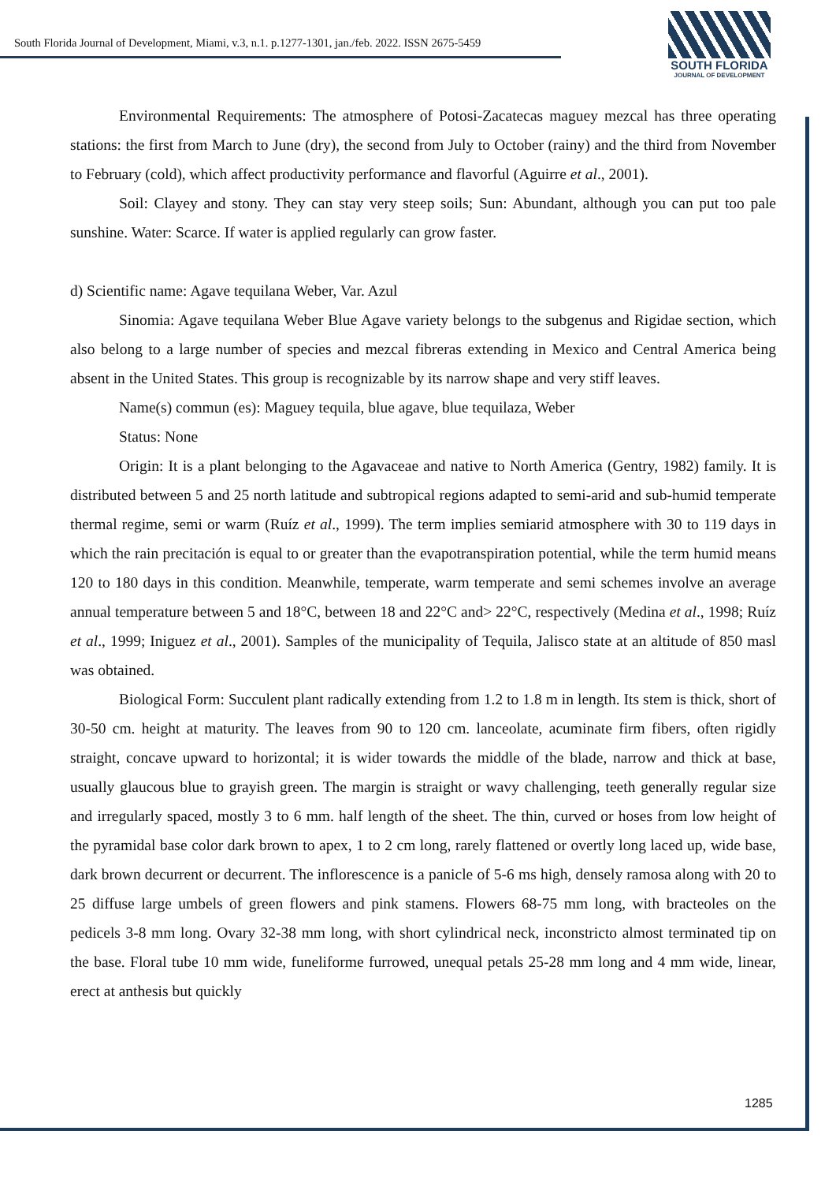South Florida Journal of Development, Miami, v.3, n.1. p.1277-1301, jan./feb. 2022. ISSN 2675-5459
SOUTH FLORIDA
JOURNAL OF DEVELOPMENT
Environmental Requirements: The atmosphere of Potosi-Zacatecas maguey mezcal has three operating stations: the first from March to June (dry), the second from July to October (rainy) and the third from November to February (cold), which affect productivity performance and flavorful (Aguirre et al., 2001).
Soil: Clayey and stony. They can stay very steep soils; Sun: Abundant, although you can put too pale sunshine. Water: Scarce. If water is applied regularly can grow faster.
d) Scientific name: Agave tequilana Weber, Var. Azul
Sinomia: Agave tequilana Weber Blue Agave variety belongs to the subgenus and Rigidae section, which also belong to a large number of species and mezcal fibreras extending in Mexico and Central America being absent in the United States. This group is recognizable by its narrow shape and very stiff leaves.
Name(s) commun (es): Maguey tequila, blue agave, blue tequilaza, Weber
Status: None
Origin: It is a plant belonging to the Agavaceae and native to North America (Gentry, 1982) family. It is distributed between 5 and 25 north latitude and subtropical regions adapted to semi-arid and sub-humid temperate thermal regime, semi or warm (Ruíz et al., 1999). The term implies semiarid atmosphere with 30 to 119 days in which the rain precitación is equal to or greater than the evapotranspiration potential, while the term humid means 120 to 180 days in this condition. Meanwhile, temperate, warm temperate and semi schemes involve an average annual temperature between 5 and 18°C, between 18 and 22°C and> 22°C, respectively (Medina et al., 1998; Ruíz et al., 1999; Iniguez et al., 2001). Samples of the municipality of Tequila, Jalisco state at an altitude of 850 masl was obtained.
Biological Form: Succulent plant radically extending from 1.2 to 1.8 m in length. Its stem is thick, short of 30-50 cm. height at maturity. The leaves from 90 to 120 cm. lanceolate, acuminate firm fibers, often rigidly straight, concave upward to horizontal; it is wider towards the middle of the blade, narrow and thick at base, usually glaucous blue to grayish green. The margin is straight or wavy challenging, teeth generally regular size and irregularly spaced, mostly 3 to 6 mm. half length of the sheet. The thin, curved or hoses from low height of the pyramidal base color dark brown to apex, 1 to 2 cm long, rarely flattened or overtly long laced up, wide base, dark brown decurrent or decurrent. The inflorescence is a panicle of 5-6 ms high, densely ramosa along with 20 to 25 diffuse large umbels of green flowers and pink stamens. Flowers 68-75 mm long, with bracteoles on the pedicels 3-8 mm long. Ovary 32-38 mm long, with short cylindrical neck, inconstricto almost terminated tip on the base. Floral tube 10 mm wide, funeliforme furrowed, unequal petals 25-28 mm long and 4 mm wide, linear, erect at anthesis but quickly
1285